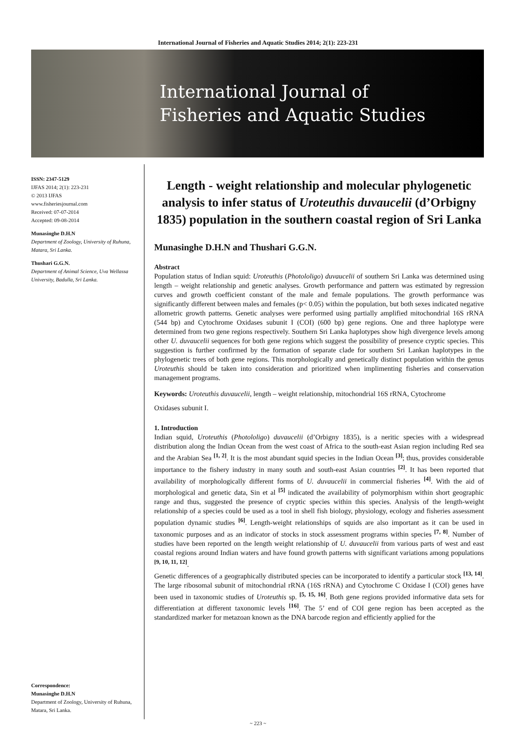International Journal of Fisheries and Aquatic Studies 2014; 2(1): 223-231
International Journal of
Fisheries and Aquatic Studies
ISSN: 2347-5129
IJFAS 2014; 2(1): 223-231
© 2013 IJFAS
www.fisheriesjournal.com
Received: 07-07-2014
Accepted: 09-08-2014
Munasinghe D.H.N
Department of Zoology, University of Ruhuna, Matara, Sri Lanka.
Thushari G.G.N.
Department of Animal Science, Uva Wellassa University, Badulla, Sri Lanka.
Correspondence:
Munasinghe D.H.N
Department of Zoology, University of Ruhuna, Matara, Sri Lanka.
Length - weight relationship and molecular phylogenetic analysis to infer status of Uroteuthis duvaucelii (d’Orbigny 1835) population in the southern coastal region of Sri Lanka
Munasinghe D.H.N and Thushari G.G.N.
Abstract
Population status of Indian squid: Uroteuthis (Photololigo) duvaucelii of southern Sri Lanka was determined using length – weight relationship and genetic analyses. Growth performance and pattern was estimated by regression curves and growth coefficient constant of the male and female populations. The growth performance was significantly different between males and females (p< 0.05) within the population, but both sexes indicated negative allometric growth patterns. Genetic analyses were performed using partially amplified mitochondrial 16S rRNA (544 bp) and Cytochrome Oxidases subunit I (COI) (600 bp) gene regions. One and three haplotype were determined from two gene regions respectively. Southern Sri Lanka haplotypes show high divergence levels among other U. duvaucelii sequences for both gene regions which suggest the possibility of presence cryptic species. This suggestion is further confirmed by the formation of separate clade for southern Sri Lankan haplotypes in the phylogenetic trees of both gene regions. This morphologically and genetically distinct population within the genus Uroteuthis should be taken into consideration and prioritized when implimenting fisheries and conservation management programs.
Keywords: Uroteuthis duvaucelii, length – weight relationship, mitochondrial 16S rRNA, Cytochrome
Oxidases subunit I.
1. Introduction
Indian squid, Uroteuthis (Photololigo) duvaucelii (d’Orbigny 1835), is a neritic species with a widespread distribution along the Indian Ocean from the west coast of Africa to the south-east Asian region including Red sea and the Arabian Sea <sup>[1, 2]</sup>. It is the most abundant squid species in the Indian Ocean <sup>[3]</sup>; thus, provides considerable importance to the fishery industry in many south and south-east Asian countries <sup>[2]</sup>. It has been reported that availability of morphologically different forms of U. duvaucelii in commercial fisheries <sup>[4]</sup>. With the aid of morphological and genetic data, Sin et al <sup>[5]</sup> indicated the availability of polymorphism within short geographic range and thus, suggested the presence of cryptic species within this species. Analysis of the length-weight relationship of a species could be used as a tool in shell fish biology, physiology, ecology and fisheries assessment population dynamic studies <sup>[6]</sup>. Length-weight relationships of squids are also important as it can be used in taxonomic purposes and as an indicator of stocks in stock assessment programs within species <sup>[7, 8]</sup>. Number of studies have been reported on the length weight relationship of U. duvaucelii from various parts of west and east coastal regions around Indian waters and have found growth patterns with significant variations among populations <sup>[9, 10, 11, 12]</sup>.
Genetic differences of a geographically distributed species can be incorporated to identify a particular stock <sup>[13, 14]</sup>. The large ribosomal subunit of mitochondrial rRNA (16S rRNA) and Cytochrome C Oxidase I (COI) genes have been used in taxonomic studies of Uroteuthis sp. <sup>[5, 15, 16]</sup>. Both gene regions provided informative data sets for differentiation at different taxonomic levels <sup>[16]</sup>. The 5’ end of COI gene region has been accepted as the standardized marker for metazoan known as the DNA barcode region and efficiently applied for the
~ 223 ~